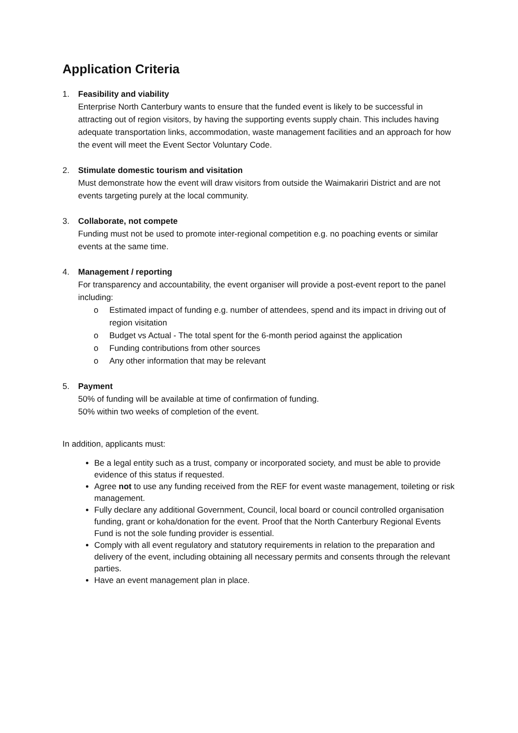Application Criteria
1. Feasibility and viability
Enterprise North Canterbury wants to ensure that the funded event is likely to be successful in attracting out of region visitors, by having the supporting events supply chain. This includes having adequate transportation links, accommodation, waste management facilities and an approach for how the event will meet the Event Sector Voluntary Code.
2. Stimulate domestic tourism and visitation
Must demonstrate how the event will draw visitors from outside the Waimakariri District and are not events targeting purely at the local community.
3. Collaborate, not compete
Funding must not be used to promote inter-regional competition e.g. no poaching events or similar events at the same time.
4. Management / reporting
For transparency and accountability, the event organiser will provide a post-event report to the panel including:
o Estimated impact of funding e.g. number of attendees, spend and its impact in driving out of region visitation
o Budget vs Actual - The total spent for the 6-month period against the application
o Funding contributions from other sources
o Any other information that may be relevant
5. Payment
50% of funding will be available at time of confirmation of funding.
50% within two weeks of completion of the event.
In addition, applicants must:
Be a legal entity such as a trust, company or incorporated society, and must be able to provide evidence of this status if requested.
Agree not to use any funding received from the REF for event waste management, toileting or risk management.
Fully declare any additional Government, Council, local board or council controlled organisation funding, grant or koha/donation for the event. Proof that the North Canterbury Regional Events Fund is not the sole funding provider is essential.
Comply with all event regulatory and statutory requirements in relation to the preparation and delivery of the event, including obtaining all necessary permits and consents through the relevant parties.
Have an event management plan in place.